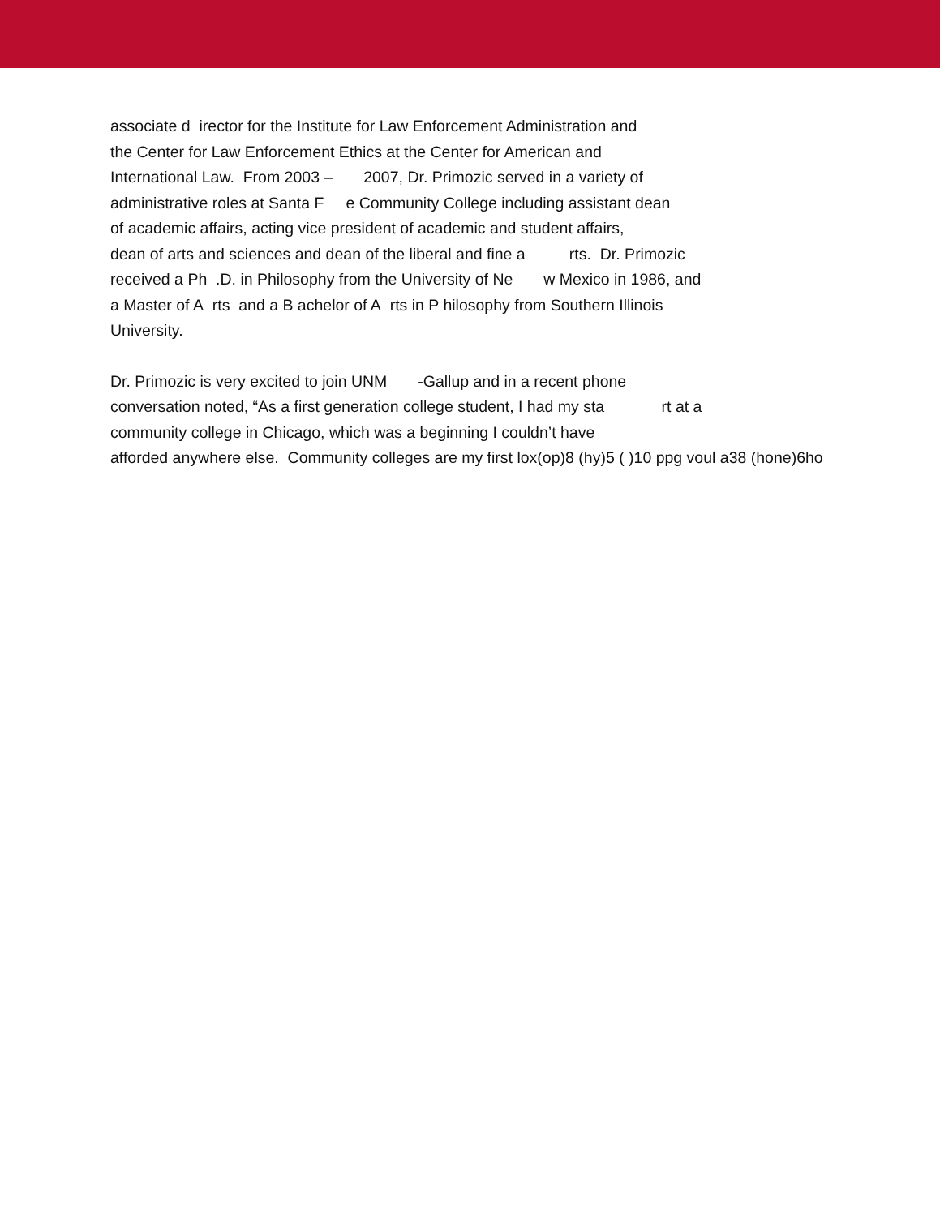associate d irector for the Institute for Law Enforcement Administration and
the Center for Law Enforcement Ethics at the Center for American and
International Law. From 2003 – 2007, Dr. Primozic served in a variety of
administrative roles at Santa F e Community College including assistant dean
of academic affairs, acting vice president of academic and student affairs,
dean of arts and sciences and dean of the liberal and fine a rts. Dr. Primozic
received a Ph .D. in Philosophy from the University of Ne w Mexico in 1986, and
a Master of A rts and a B achelor of A rts in P hilosophy from Southern Illinois
University.
Dr. Primozic is very excited to join UNM -Gallup and in a recent phone
conversation noted, “As a first generation college student, I had my sta rt at a
community college in Chicago, which was a beginning I couldn’t have
afforded anywhere else. Community colleges are my first lox(op)8 (hy)5 ( )10 ppg voul a38 (hone)6ho